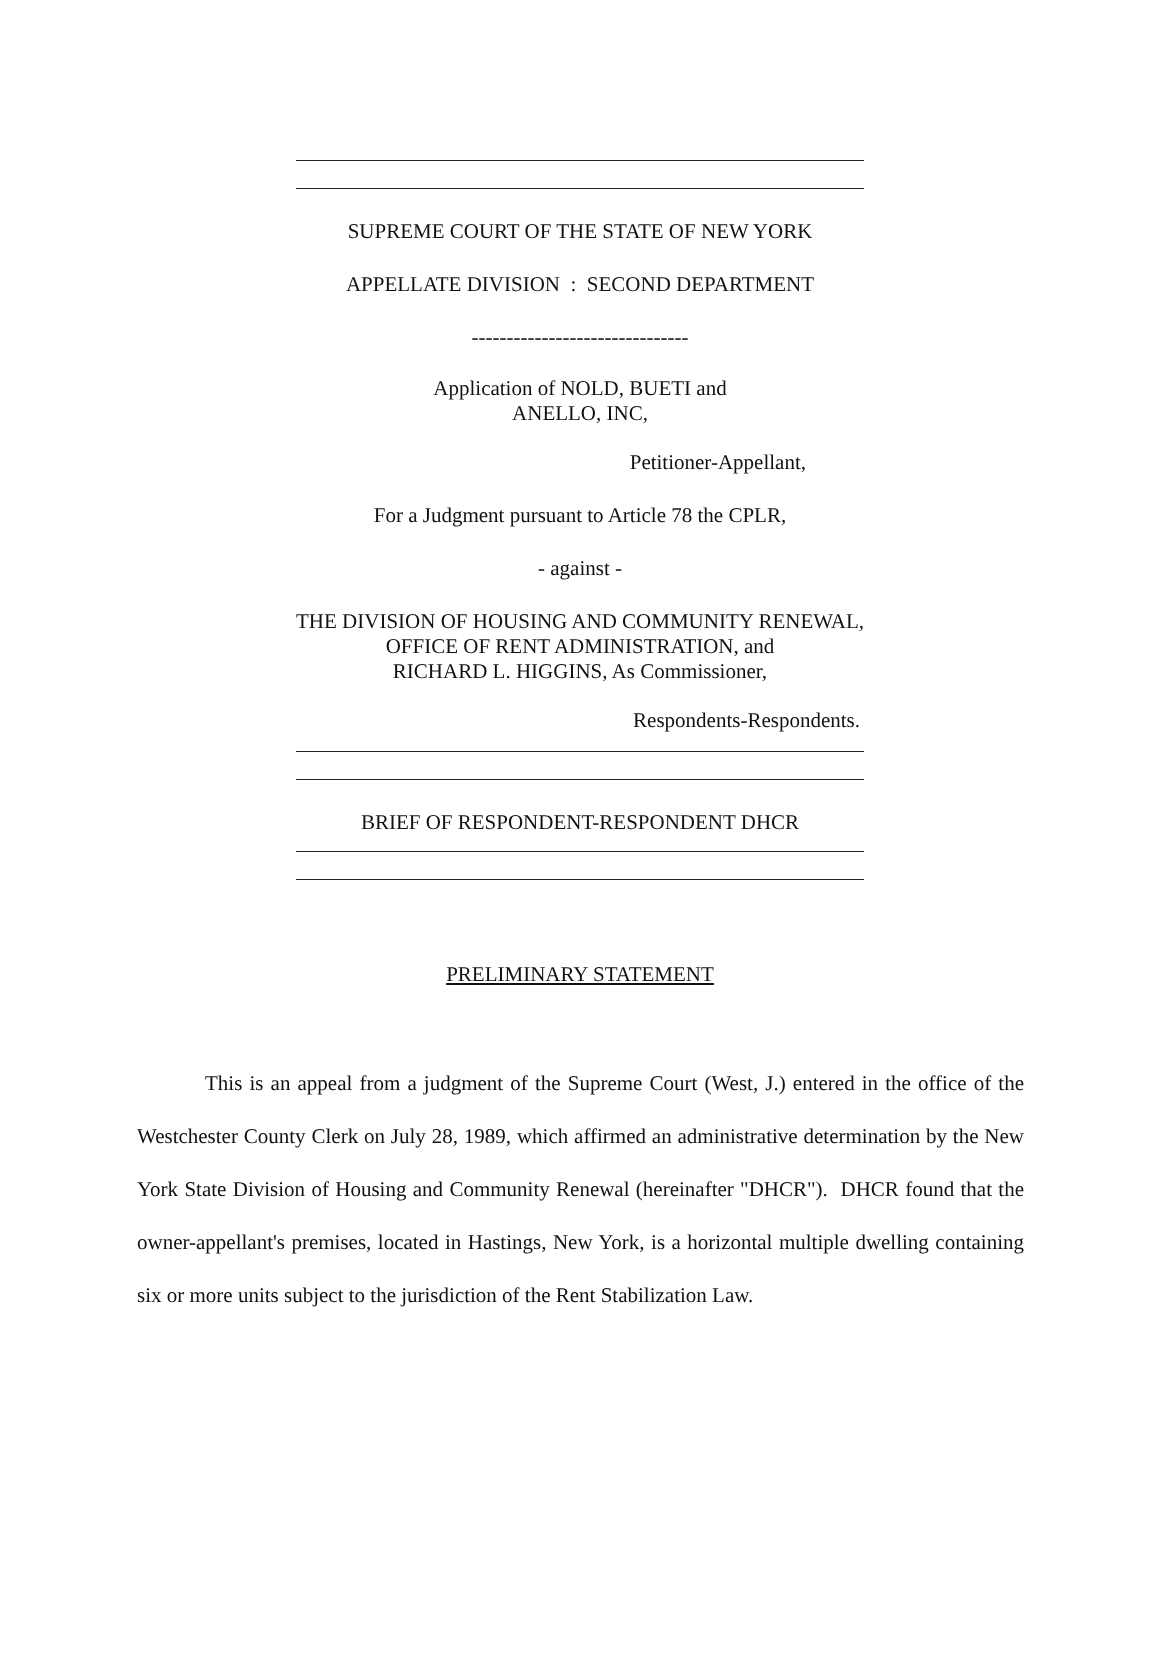SUPREME COURT OF THE STATE OF NEW YORK
APPELLATE DIVISION : SECOND DEPARTMENT
-------------------------------
Application of NOLD, BUETI and
ANELLO, INC,
Petitioner-Appellant,
For a Judgment pursuant to Article 78 the CPLR,
- against -
THE DIVISION OF HOUSING AND COMMUNITY RENEWAL,
OFFICE OF RENT ADMINISTRATION, and
RICHARD L. HIGGINS, As Commissioner,
Respondents-Respondents.
BRIEF OF RESPONDENT-RESPONDENT DHCR
PRELIMINARY STATEMENT
This is an appeal from a judgment of the Supreme Court (West, J.) entered in the office of the Westchester County Clerk on July 28, 1989, which affirmed an administrative determination by the New York State Division of Housing and Community Renewal (hereinafter "DHCR"). DHCR found that the owner-appellant's premises, located in Hastings, New York, is a horizontal multiple dwelling containing six or more units subject to the jurisdiction of the Rent Stabilization Law.